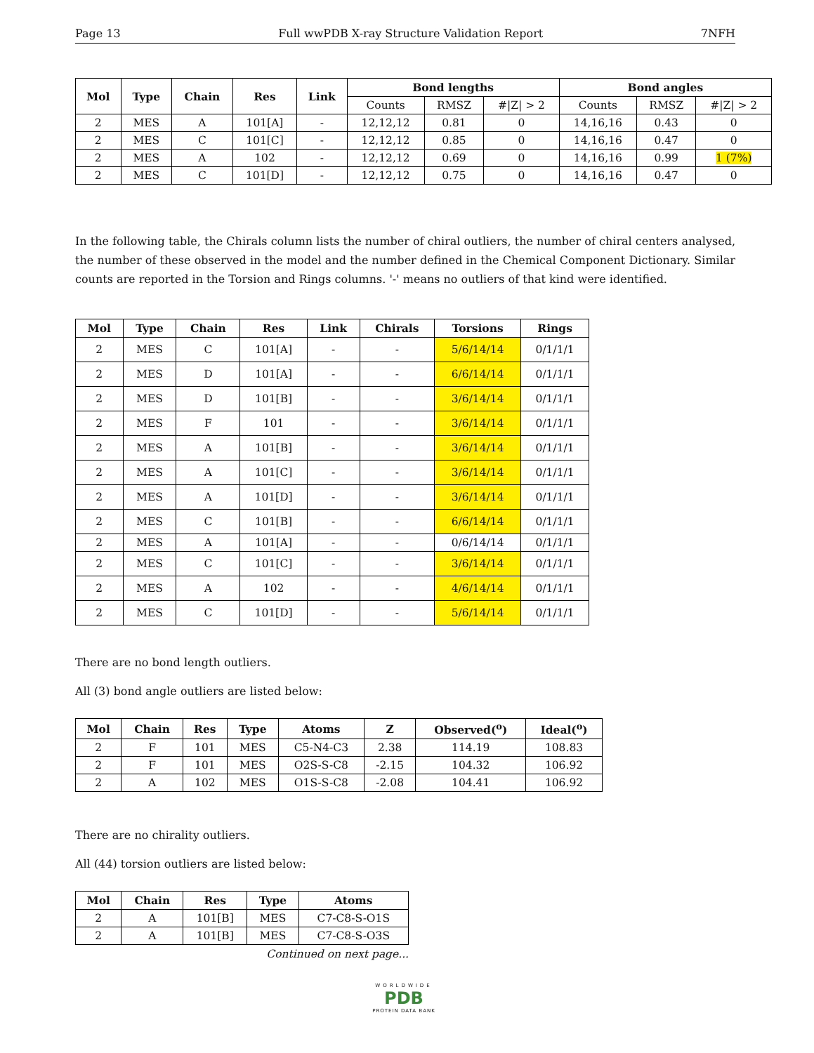Page 13 Full wwPDB X-ray Structure Validation Report 7NFH
| Mol | Type | Chain | Res | Link | Bond lengths | | | Bond angles | | |
| --- | --- | --- | --- | --- | --- | --- | --- | --- | --- | --- |
| | | | | | Counts | RMSZ | #/Z/ > 2 | Counts | RMSZ | #/Z/ > 2 |
| 2 | MES | A | 101[A] | - | 12,12,12 | 0.81 | 0 | 14,16,16 | 0.43 | 0 |
| 2 | MES | C | 101[C] | - | 12,12,12 | 0.85 | 0 | 14,16,16 | 0.47 | 0 |
| 2 | MES | A | 102 | - | 12,12,12 | 0.69 | 0 | 14,16,16 | 0.99 | 1 (7%) |
| 2 | MES | C | 101[D] | - | 12,12,12 | 0.75 | 0 | 14,16,16 | 0.47 | 0 |
In the following table, the Chirals column lists the number of chiral outliers, the number of chiral centers analysed, the number of these observed in the model and the number defined in the Chemical Component Dictionary. Similar counts are reported in the Torsion and Rings columns. '-' means no outliers of that kind were identified.
| Mol | Type | Chain | Res | Link | Chirals | Torsions | Rings |
| --- | --- | --- | --- | --- | --- | --- | --- |
| 2 | MES | C | 101[A] | - | - | 5/6/14/14 | 0/1/1/1 |
| 2 | MES | D | 101[A] | - | - | 6/6/14/14 | 0/1/1/1 |
| 2 | MES | D | 101[B] | - | - | 3/6/14/14 | 0/1/1/1 |
| 2 | MES | F | 101 | - | - | 3/6/14/14 | 0/1/1/1 |
| 2 | MES | A | 101[B] | - | - | 3/6/14/14 | 0/1/1/1 |
| 2 | MES | A | 101[C] | - | - | 3/6/14/14 | 0/1/1/1 |
| 2 | MES | A | 101[D] | - | - | 3/6/14/14 | 0/1/1/1 |
| 2 | MES | C | 101[B] | - | - | 6/6/14/14 | 0/1/1/1 |
| 2 | MES | A | 101[A] | - | - | 0/6/14/14 | 0/1/1/1 |
| 2 | MES | C | 101[C] | - | - | 3/6/14/14 | 0/1/1/1 |
| 2 | MES | A | 102 | - | - | 4/6/14/14 | 0/1/1/1 |
| 2 | MES | C | 101[D] | - | - | 5/6/14/14 | 0/1/1/1 |
There are no bond length outliers.
All (3) bond angle outliers are listed below:
| Mol | Chain | Res | Type | Atoms | Z | Observed(<sup>o</sup>) | Ideal(<sup>o</sup>) |
| --- | --- | --- | --- | --- | --- | --- | --- |
| 2 | F | 101 | MES | C5-N4-C3 | 2.38 | 114.19 | 108.83 |
| 2 | F | 101 | MES | O2S-S-C8 | -2.15 | 104.32 | 106.92 |
| 2 | A | 102 | MES | O1S-S-C8 | -2.08 | 104.41 | 106.92 |
There are no chirality outliers.
All (44) torsion outliers are listed below:
| Mol | Chain | Res | Type | Atoms |
| --- | --- | --- | --- | --- |
| 2 | A | 101[B] | MES | C7-C8-S-O1S |
| 2 | A | 101[B] | MES | C7-C8-S-O3S |
Continued on next page...
WORLDWIDE
PDB
PROTEIN DATA BANK